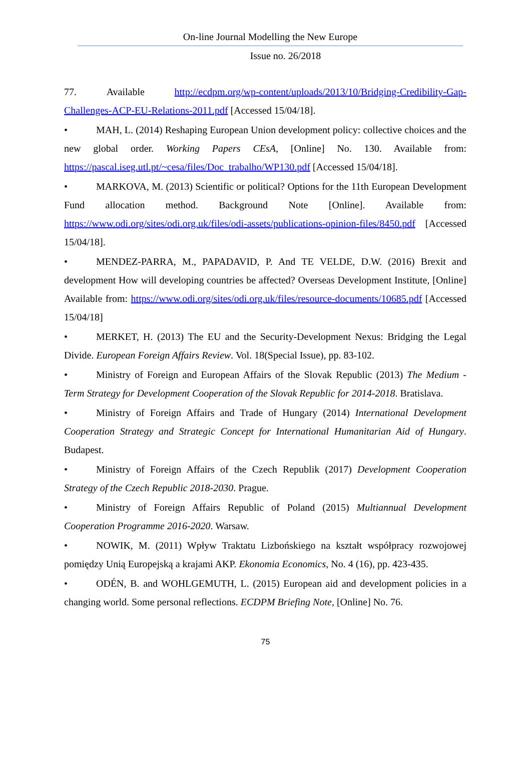On-line Journal Modelling the New Europe
Issue no. 26/2018
77. Available http://ecdpm.org/wp-content/uploads/2013/10/Bridging-Credibility-Gap-Challenges-ACP-EU-Relations-2011.pdf [Accessed 15/04/18].
• MAH, L. (2014) Reshaping European Union development policy: collective choices and the new global order. Working Papers CEsA, [Online] No. 130. Available from: https://pascal.iseg.utl.pt/~cesa/files/Doc_trabalho/WP130.pdf [Accessed 15/04/18].
• MARKOVA, M. (2013) Scientific or political? Options for the 11th European Development Fund allocation method. Background Note [Online]. Available from: https://www.odi.org/sites/odi.org.uk/files/odi-assets/publications-opinion-files/8450.pdf [Accessed 15/04/18].
• MENDEZ-PARRA, M., PAPADAVID, P. And TE VELDE, D.W. (2016) Brexit and development How will developing countries be affected? Overseas Development Institute, [Online] Available from: https://www.odi.org/sites/odi.org.uk/files/resource-documents/10685.pdf [Accessed 15/04/18]
• MERKET, H. (2013) The EU and the Security-Development Nexus: Bridging the Legal Divide. European Foreign Affairs Review. Vol. 18(Special Issue), pp. 83-102.
• Ministry of Foreign and European Affairs of the Slovak Republic (2013) The Medium - Term Strategy for Development Cooperation of the Slovak Republic for 2014-2018. Bratislava.
• Ministry of Foreign Affairs and Trade of Hungary (2014) International Development Cooperation Strategy and Strategic Concept for International Humanitarian Aid of Hungary. Budapest.
• Ministry of Foreign Affairs of the Czech Republik (2017) Development Cooperation Strategy of the Czech Republic 2018-2030. Prague.
• Ministry of Foreign Affairs Republic of Poland (2015) Multiannual Development Cooperation Programme 2016-2020. Warsaw.
• NOWIK, M. (2011) Wpływ Traktatu Lizbońskiego na kształt współpracy rozwojowej pomiędzy Unią Europejską a krajami AKP. Ekonomia Economics, No. 4 (16), pp. 423-435.
• ODÉN, B. and WOHLGEMUTH, L. (2015) European aid and development policies in a changing world. Some personal reflections. ECDPM Briefing Note, [Online] No. 76.
75